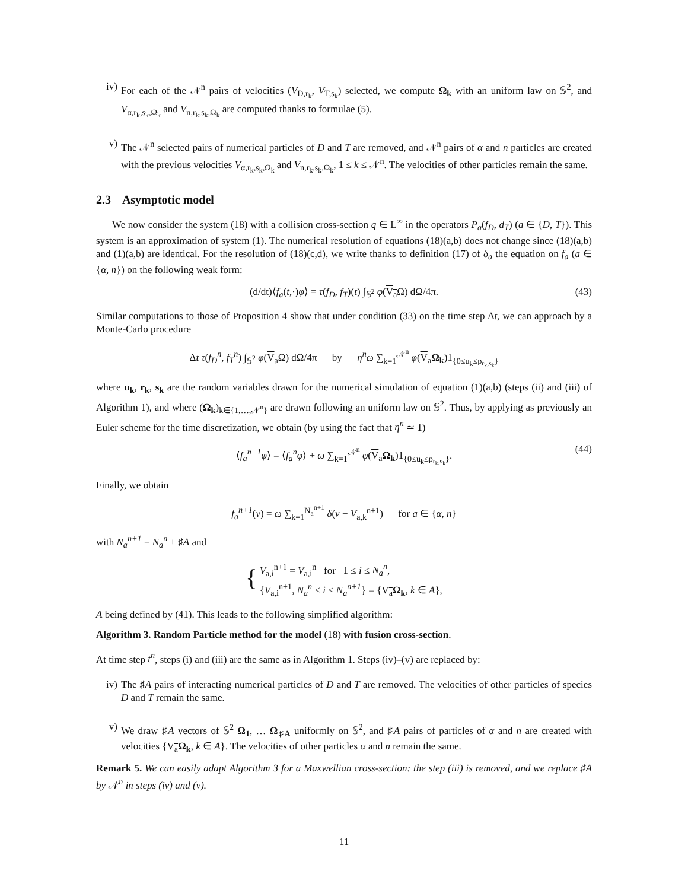iv) For each of the 𝒩<sup>n</sup> pairs of velocities (V<sub>D,r<sub>k</sub></sub>, V<sub>T,s<sub>k</sub></sub>) selected, we compute Ω<sub>k</sub> with an uniform law on 𝕊<sup>2</sup>, and V<sub>α,r<sub>k</sub>,s<sub>k</sub>,Ω<sub>k</sub></sub> and V<sub>n,r<sub>k</sub>,s<sub>k</sub>,Ω<sub>k</sub></sub> are computed thanks to formulae (5).
v) The 𝒩<sup>n</sup> selected pairs of numerical particles of D and T are removed, and 𝒩<sup>n</sup> pairs of α and n particles are created with the previous velocities V<sub>α,r<sub>k</sub>,s<sub>k</sub>,Ω<sub>k</sub></sub> and V<sub>n,r<sub>k</sub>,s<sub>k</sub>,Ω<sub>k</sub></sub>, 1 ≤ k ≤ 𝒩<sup>n</sup>. The velocities of other particles remain the same.
2.3 Asymptotic model
We now consider the system (18) with a collision cross-section q ∈ L<sup>∞</sup> in the operators P<sub>a</sub>(f<sub>D</sub>, d<sub>T</sub>) (a ∈ {D, T}). This system is an approximation of system (1). The numerical resolution of equations (18)(a,b) does not change since (18)(a,b) and (1)(a,b) are identical. For the resolution of (18)(c,d), we write thanks to definition (17) of δ<sub>a</sub> the equation on f<sub>a</sub> (a ∈ {α, n}) on the following weak form:
(d/dt)⟨f<sub>a</sub>(t,·)φ⟩ = τ(f<sub>D</sub>, f<sub>T</sub>)(t) ∫<sub>𝕊<sup>2</sup></sub> φ(V<sub>a</sub> Ω) dΩ/4π. (43)
Similar computations to those of Proposition 4 show that under condition (33) on the time step Δt, we can approach by a Monte-Carlo procedure
Δt τ(f<sub>D</sub><sup>n</sup>, f<sub>T</sub><sup>n</sup>) ∫<sub>𝕊<sup>2</sup></sub> φ(V<sub>a</sub> Ω) dΩ/4π by η<sup>n</sup>ω ∑<sub>k=1</sub><sup>𝒩<sup>n</sup></sup> φ(V<sub>a</sub> Ω<sub>k</sub>)1<sub>{0≤u<sub>k</sub>≤p<sub>r<sub>k</sub>,s<sub>k</sub></sub>}</sub>
where u<sub>k</sub>, r<sub>k</sub>, s<sub>k</sub> are the random variables drawn for the numerical simulation of equation (1)(a,b) (steps (ii) and (iii) of Algorithm 1), and where (Ω<sub>k</sub>)<sub>k∈{1,…,𝒩<sup>n</sup>}</sub> are drawn following an uniform law on 𝕊<sup>2</sup>. Thus, by applying as previously an Euler scheme for the time discretization, we obtain (by using the fact that η<sup>n</sup> ≃ 1)
⟨f<sub>a</sub><sup>n+1</sup>φ⟩ = ⟨f<sub>a</sub><sup>n</sup>φ⟩ + ω ∑<sub>k=1</sub><sup>𝒩<sup>n</sup></sup> φ(V<sub>a</sub> Ω<sub>k</sub>)1<sub>{0≤u<sub>k</sub>≤p<sub>r<sub>k</sub>,s<sub>k</sub></sub>}</sub>. (44)
Finally, we obtain
f<sub>a</sub><sup>n+1</sup>(v) = ω ∑<sub>k=1</sub><sup>N<sub>a</sub><sup>n+1</sup></sup> δ(v − V<sub>a,k</sub><sup>n+1</sup>) for a ∈ {α, n}
with N<sub>a</sub><sup>n+1</sup> = N<sub>a</sub><sup>n</sup> + ♯A and
{ V<sub>a,i</sub><sup>n+1</sup> = V<sub>a,i</sub><sup>n</sup> for 1 ≤ i ≤ N<sub>a</sub><sup>n</sup>,
{V<sub>a,i</sub><sup>n+1</sup>, N<sub>a</sub><sup>n</sup> < i ≤ N<sub>a</sub><sup>n+1</sup>} = {V<sub>a</sub> Ω<sub>k</sub>, k ∈ A},
A being defined by (41). This leads to the following simplified algorithm:
Algorithm 3. Random Particle method for the model (18) with fusion cross-section.
At time step t<sup>n</sup>, steps (i) and (iii) are the same as in Algorithm 1. Steps (iv)–(v) are replaced by:
iv) The ♯A pairs of interacting numerical particles of D and T are removed. The velocities of other particles of species D and T remain the same.
v) We draw ♯A vectors of 𝕊<sup>2</sup> Ω<sub>1</sub>, … Ω<sub>♯A</sub> uniformly on 𝕊<sup>2</sup>, and ♯A pairs of particles of α and n are created with velocities {V<sub>a</sub> Ω<sub>k</sub>, k ∈ A}. The velocities of other particles α and n remain the same.
Remark 5. We can easily adapt Algorithm 3 for a Maxwellian cross-section: the step (iii) is removed, and we replace ♯A by 𝒩<sup>n</sup> in steps (iv) and (v).
11